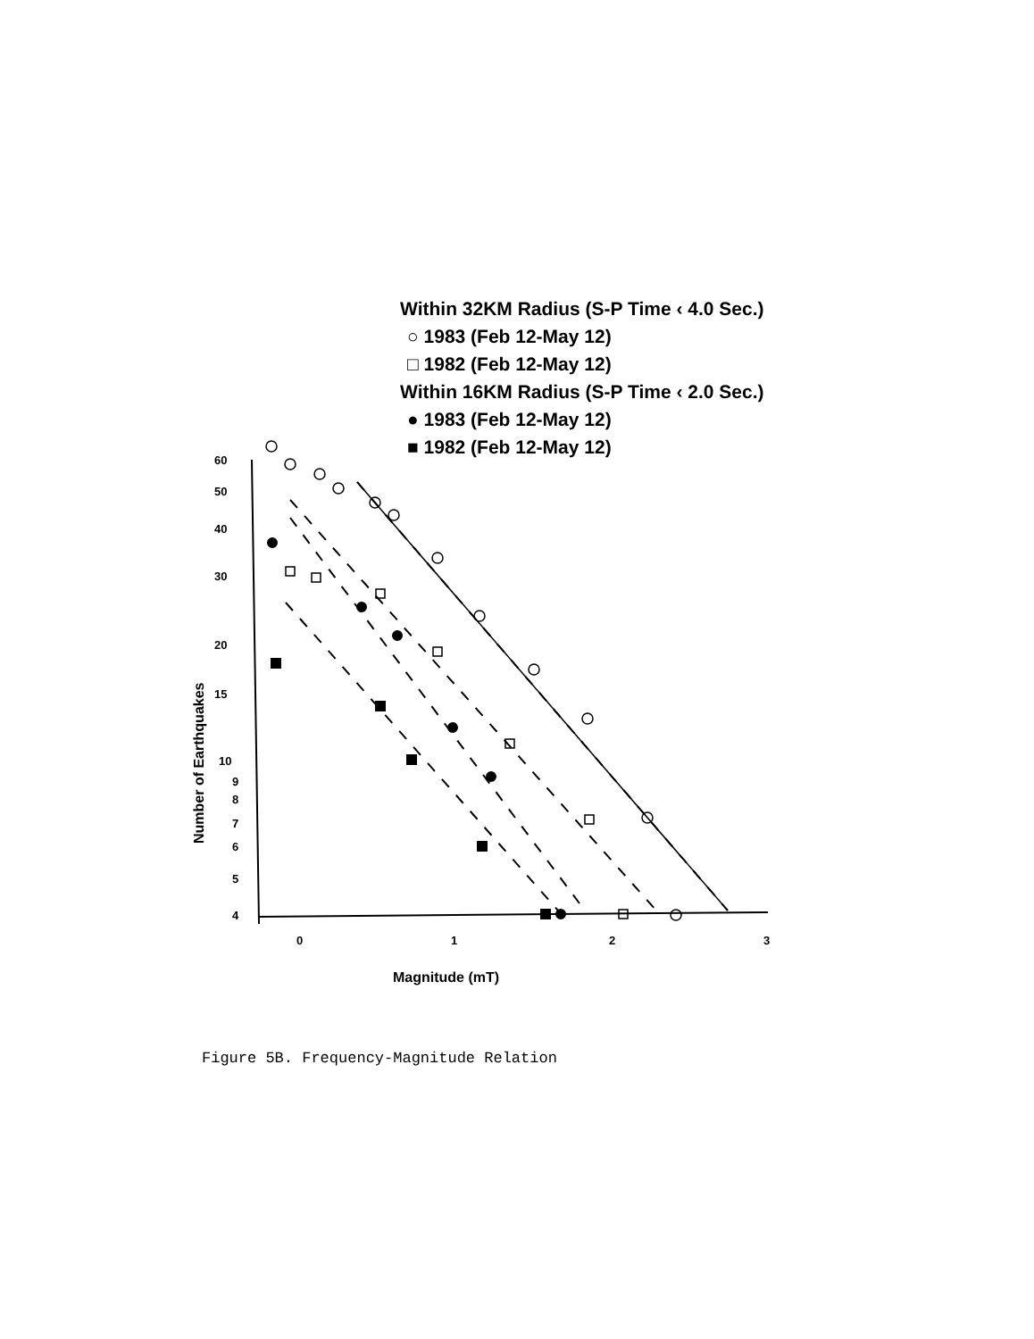Within 32KM Radius (S-P Time ‹ 4.0 Sec.)
○ 1983 (Feb 12-May 12)
□ 1982 (Feb 12-May 12)
Within 16KM Radius (S-P Time ‹ 2.0 Sec.)
● 1983 (Feb 12-May 12)
■ 1982 (Feb 12-May 12)
60
50
40
30
20
15
10
9
8
7
6
5
4
0
1
2
3
Magnitude (mT)
Number of Earthquakes
Figure 5B. Frequency-Magnitude Relation